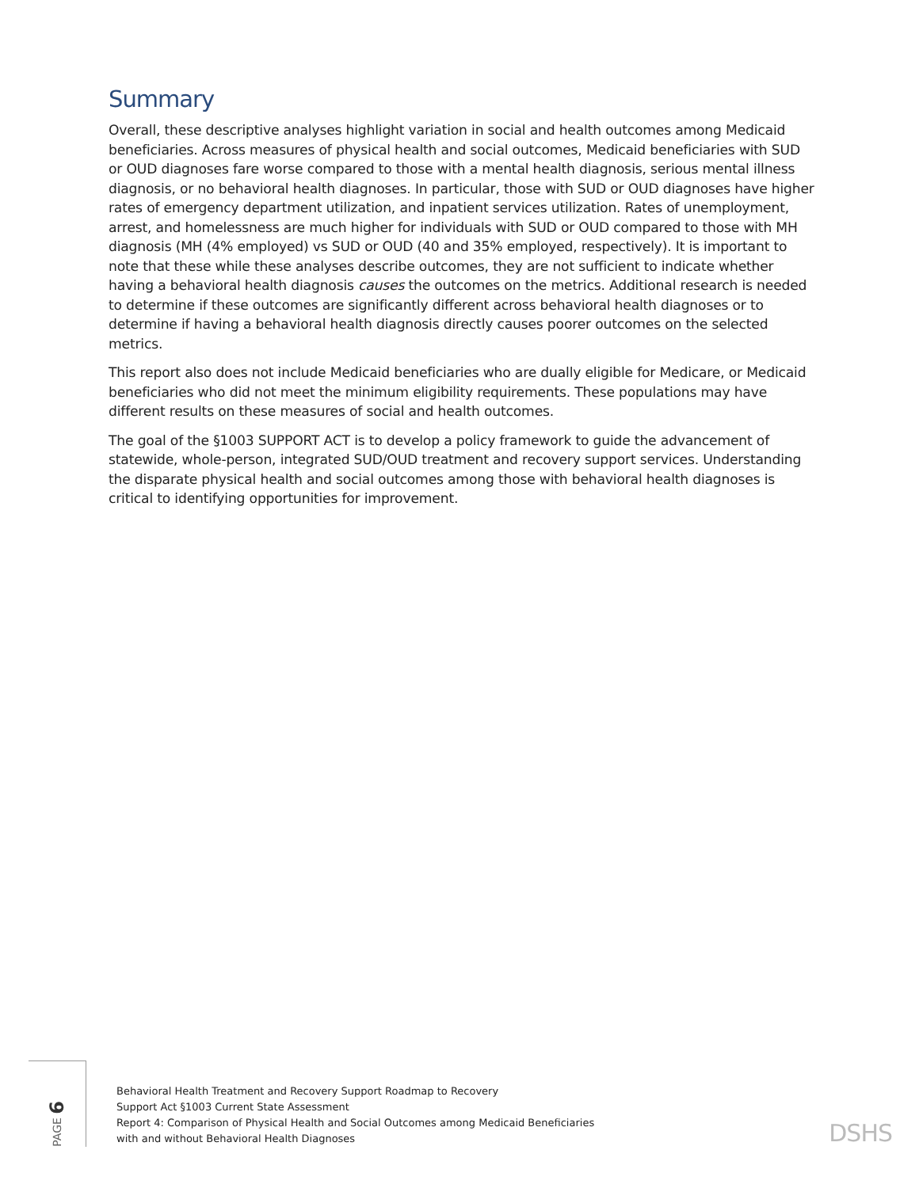Summary
Overall, these descriptive analyses highlight variation in social and health outcomes among Medicaid beneficiaries. Across measures of physical health and social outcomes, Medicaid beneficiaries with SUD or OUD diagnoses fare worse compared to those with a mental health diagnosis, serious mental illness diagnosis, or no behavioral health diagnoses. In particular, those with SUD or OUD diagnoses have higher rates of emergency department utilization, and inpatient services utilization. Rates of unemployment, arrest, and homelessness are much higher for individuals with SUD or OUD compared to those with MH diagnosis (MH (4% employed) vs SUD or OUD (40 and 35% employed, respectively). It is important to note that these while these analyses describe outcomes, they are not sufficient to indicate whether having a behavioral health diagnosis causes the outcomes on the metrics. Additional research is needed to determine if these outcomes are significantly different across behavioral health diagnoses or to determine if having a behavioral health diagnosis directly causes poorer outcomes on the selected metrics.
This report also does not include Medicaid beneficiaries who are dually eligible for Medicare, or Medicaid beneficiaries who did not meet the minimum eligibility requirements. These populations may have different results on these measures of social and health outcomes.
The goal of the §1003 SUPPORT ACT is to develop a policy framework to guide the advancement of statewide, whole-person, integrated SUD/OUD treatment and recovery support services. Understanding the disparate physical health and social outcomes among those with behavioral health diagnoses is critical to identifying opportunities for improvement.
PAGE 6
Behavioral Health Treatment and Recovery Support Roadmap to Recovery
Support Act §1003 Current State Assessment
Report 4: Comparison of Physical Health and Social Outcomes among Medicaid Beneficiaries
with and without Behavioral Health Diagnoses
DSHS